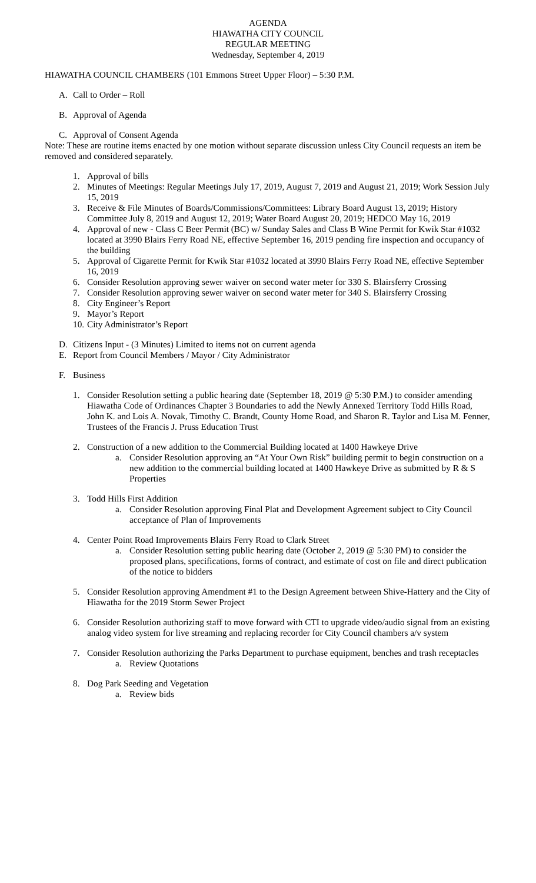AGENDA
HIAWATHA CITY COUNCIL
REGULAR MEETING
Wednesday, September 4, 2019
HIAWATHA COUNCIL CHAMBERS (101 Emmons Street Upper Floor) – 5:30 P.M.
A. Call to Order – Roll
B. Approval of Agenda
C. Approval of Consent Agenda
Note: These are routine items enacted by one motion without separate discussion unless City Council requests an item be removed and considered separately.
1. Approval of bills
2. Minutes of Meetings: Regular Meetings July 17, 2019, August 7, 2019 and August 21, 2019; Work Session July 15, 2019
3. Receive & File Minutes of Boards/Commissions/Committees: Library Board August 13, 2019; History Committee July 8, 2019 and August 12, 2019; Water Board August 20, 2019; HEDCO May 16, 2019
4. Approval of new - Class C Beer Permit (BC) w/ Sunday Sales and Class B Wine Permit for Kwik Star #1032 located at 3990 Blairs Ferry Road NE, effective September 16, 2019 pending fire inspection and occupancy of the building
5. Approval of Cigarette Permit for Kwik Star #1032 located at 3990 Blairs Ferry Road NE, effective September 16, 2019
6. Consider Resolution approving sewer waiver on second water meter for 330 S. Blairsferry Crossing
7. Consider Resolution approving sewer waiver on second water meter for 340 S. Blairsferry Crossing
8. City Engineer’s Report
9. Mayor’s Report
10. City Administrator’s Report
D. Citizens Input - (3 Minutes) Limited to items not on current agenda
E. Report from Council Members / Mayor / City Administrator
F. Business
1. Consider Resolution setting a public hearing date (September 18, 2019 @ 5:30 P.M.) to consider amending Hiawatha Code of Ordinances Chapter 3 Boundaries to add the Newly Annexed Territory Todd Hills Road, John K. and Lois A. Novak, Timothy C. Brandt, County Home Road, and Sharon R. Taylor and Lisa M. Fenner, Trustees of the Francis J. Pruss Education Trust
2. Construction of a new addition to the Commercial Building located at 1400 Hawkeye Drive
a. Consider Resolution approving an “At Your Own Risk” building permit to begin construction on a new addition to the commercial building located at 1400 Hawkeye Drive as submitted by R & S Properties
3. Todd Hills First Addition
a. Consider Resolution approving Final Plat and Development Agreement subject to City Council acceptance of Plan of Improvements
4. Center Point Road Improvements Blairs Ferry Road to Clark Street
a. Consider Resolution setting public hearing date (October 2, 2019 @ 5:30 PM) to consider the proposed plans, specifications, forms of contract, and estimate of cost on file and direct publication of the notice to bidders
5. Consider Resolution approving Amendment #1 to the Design Agreement between Shive-Hattery and the City of Hiawatha for the 2019 Storm Sewer Project
6. Consider Resolution authorizing staff to move forward with CTI to upgrade video/audio signal from an existing analog video system for live streaming and replacing recorder for City Council chambers a/v system
7. Consider Resolution authorizing the Parks Department to purchase equipment, benches and trash receptacles
a. Review Quotations
8. Dog Park Seeding and Vegetation
a. Review bids